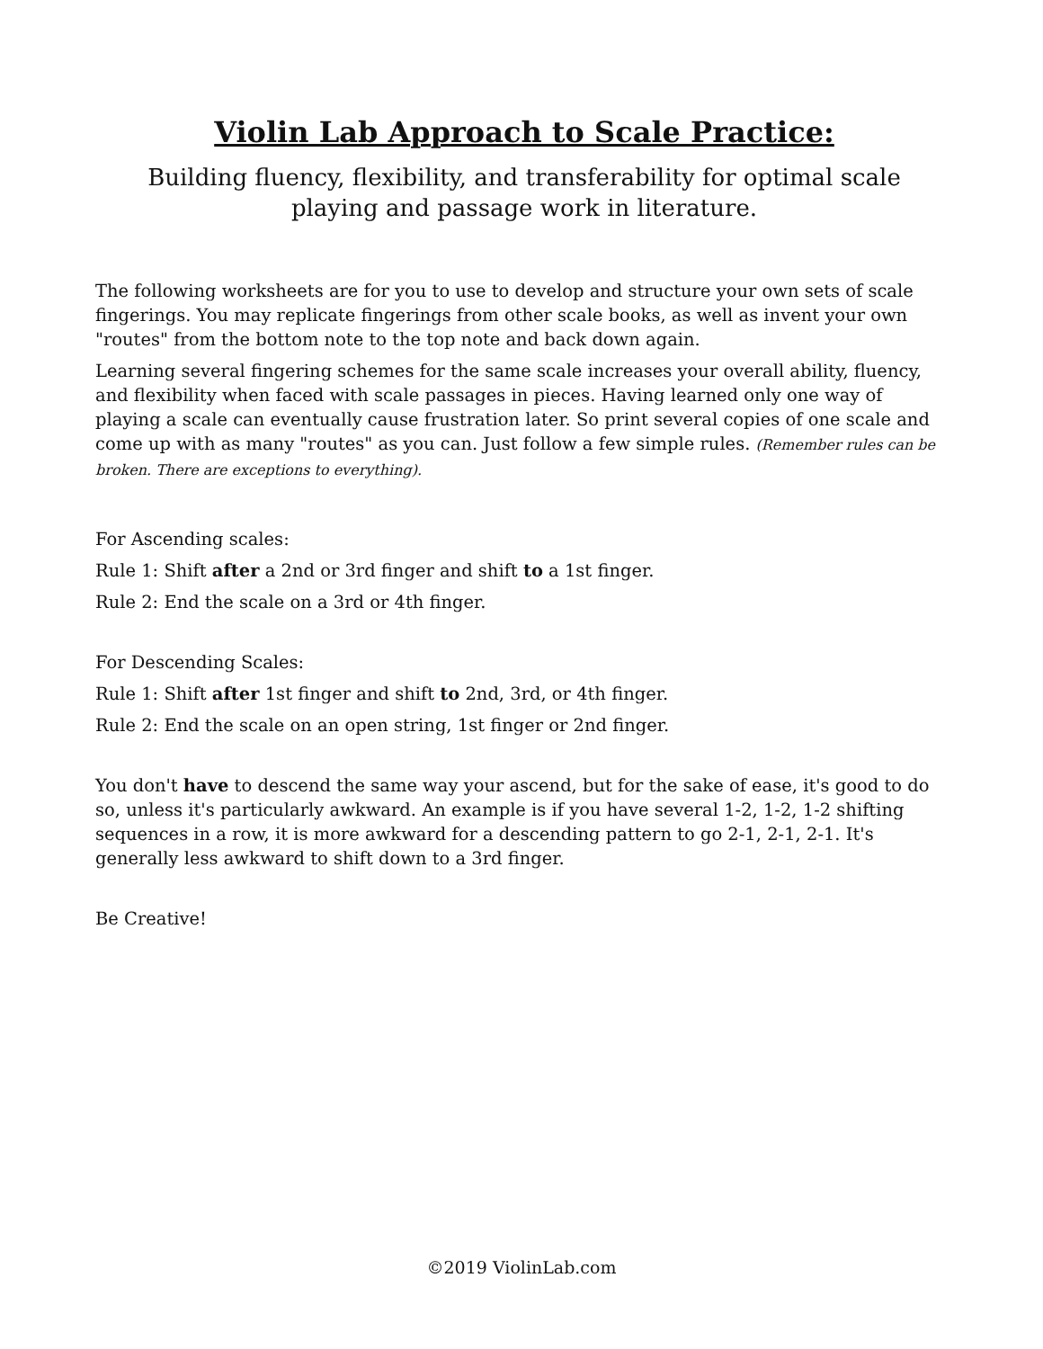Violin Lab Approach to Scale Practice:
Building fluency, flexibility, and transferability for optimal scale
playing and passage work in literature.
The following worksheets are for you to use to develop and structure your own sets of scale fingerings. You may replicate fingerings from other scale books, as well as invent your own "routes" from the bottom note to the top note and back down again.
Learning several fingering schemes for the same scale increases your overall ability, fluency, and flexibility when faced with scale passages in pieces. Having learned only one way of playing a scale can eventually cause frustration later. So print several copies of one scale and come up with as many "routes" as you can. Just follow a few simple rules. (Remember rules can be broken. There are exceptions to everything).
For Ascending scales:
Rule 1: Shift after a 2nd or 3rd finger and shift to a 1st finger.
Rule 2: End the scale on a 3rd or 4th finger.
For Descending Scales:
Rule 1: Shift after 1st finger and shift to 2nd, 3rd, or 4th finger.
Rule 2: End the scale on an open string, 1st finger or 2nd finger.
You don't have to descend the same way your ascend, but for the sake of ease, it's good to do so, unless it's particularly awkward. An example is if you have several 1-2, 1-2, 1-2 shifting sequences in a row, it is more awkward for a descending pattern to go 2-1, 2-1, 2-1. It's generally less awkward to shift down to a 3rd finger.
Be Creative!
©2019 ViolinLab.com